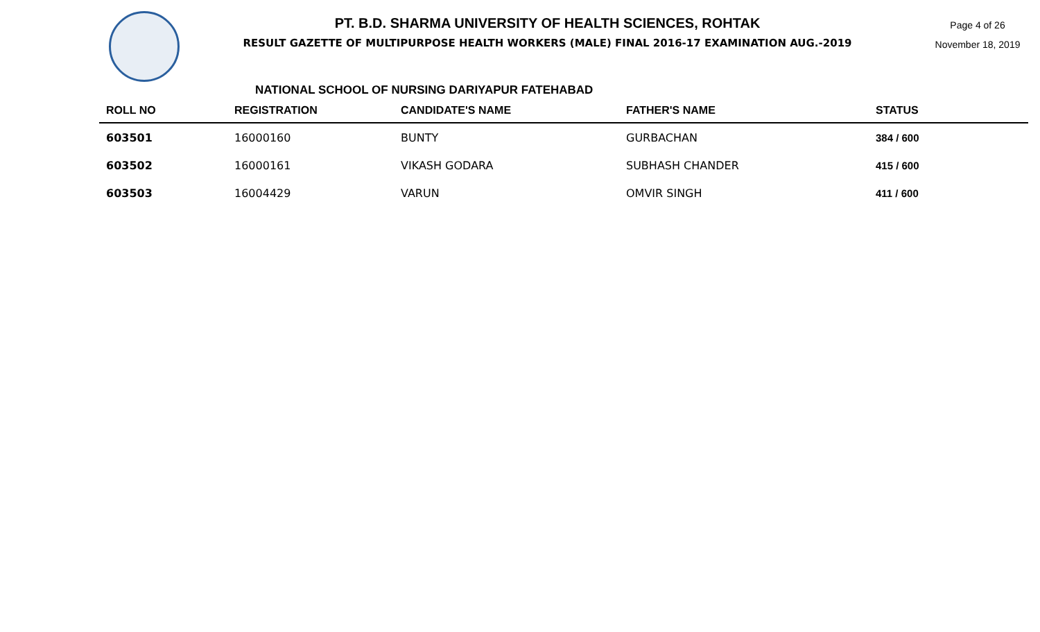PT. B.D. SHARMA UNIVERSITY OF HEALTH SCIENCES, ROHTAK
RESULT GAZETTE OF MULTIPURPOSE HEALTH WORKERS (MALE) FINAL 2016-17 EXAMINATION AUG.-2019
Page 4 of 26
November 18, 2019
NATIONAL SCHOOL OF NURSING DARIYAPUR FATEHABAD
| ROLL NO | REGISTRATION | CANDIDATE'S NAME | FATHER'S NAME | STATUS |
| --- | --- | --- | --- | --- |
| 603501 | 16000160 | BUNTY | GURBACHAN | 384 / 600 |
| 603502 | 16000161 | VIKASH GODARA | SUBHASH CHANDER | 415 / 600 |
| 603503 | 16004429 | VARUN | OMVIR SINGH | 411 / 600 |